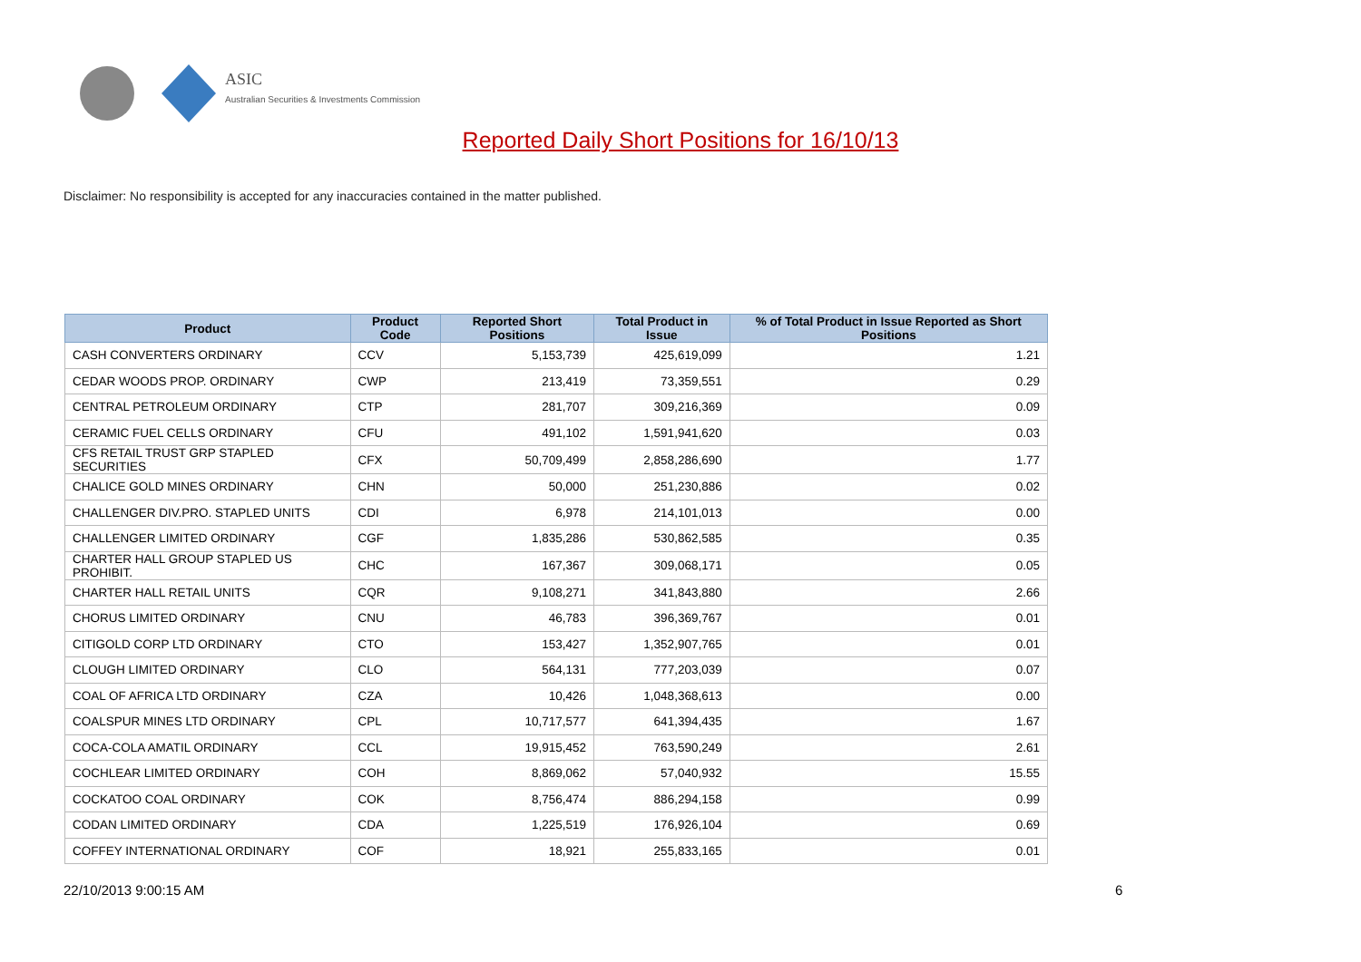ASIC
Australian Securities & Investments Commission
Reported Daily Short Positions for 16/10/13
Disclaimer: No responsibility is accepted for any inaccuracies contained in the matter published.
| Product | Product Code | Reported Short Positions | Total Product in Issue | % of Total Product in Issue Reported as Short Positions |
| --- | --- | --- | --- | --- |
| CASH CONVERTERS ORDINARY | CCV | 5,153,739 | 425,619,099 | 1.21 |
| CEDAR WOODS PROP. ORDINARY | CWP | 213,419 | 73,359,551 | 0.29 |
| CENTRAL PETROLEUM ORDINARY | CTP | 281,707 | 309,216,369 | 0.09 |
| CERAMIC FUEL CELLS ORDINARY | CFU | 491,102 | 1,591,941,620 | 0.03 |
| CFS RETAIL TRUST GRP STAPLED SECURITIES | CFX | 50,709,499 | 2,858,286,690 | 1.77 |
| CHALICE GOLD MINES ORDINARY | CHN | 50,000 | 251,230,886 | 0.02 |
| CHALLENGER DIV.PRO. STAPLED UNITS | CDI | 6,978 | 214,101,013 | 0.00 |
| CHALLENGER LIMITED ORDINARY | CGF | 1,835,286 | 530,862,585 | 0.35 |
| CHARTER HALL GROUP STAPLED US PROHIBIT. | CHC | 167,367 | 309,068,171 | 0.05 |
| CHARTER HALL RETAIL UNITS | CQR | 9,108,271 | 341,843,880 | 2.66 |
| CHORUS LIMITED ORDINARY | CNU | 46,783 | 396,369,767 | 0.01 |
| CITIGOLD CORP LTD ORDINARY | CTO | 153,427 | 1,352,907,765 | 0.01 |
| CLOUGH LIMITED ORDINARY | CLO | 564,131 | 777,203,039 | 0.07 |
| COAL OF AFRICA LTD ORDINARY | CZA | 10,426 | 1,048,368,613 | 0.00 |
| COALSPUR MINES LTD ORDINARY | CPL | 10,717,577 | 641,394,435 | 1.67 |
| COCA-COLA AMATIL ORDINARY | CCL | 19,915,452 | 763,590,249 | 2.61 |
| COCHLEAR LIMITED ORDINARY | COH | 8,869,062 | 57,040,932 | 15.55 |
| COCKATOO COAL ORDINARY | COK | 8,756,474 | 886,294,158 | 0.99 |
| CODAN LIMITED ORDINARY | CDA | 1,225,519 | 176,926,104 | 0.69 |
| COFFEY INTERNATIONAL ORDINARY | COF | 18,921 | 255,833,165 | 0.01 |
22/10/2013 9:00:15 AM 6